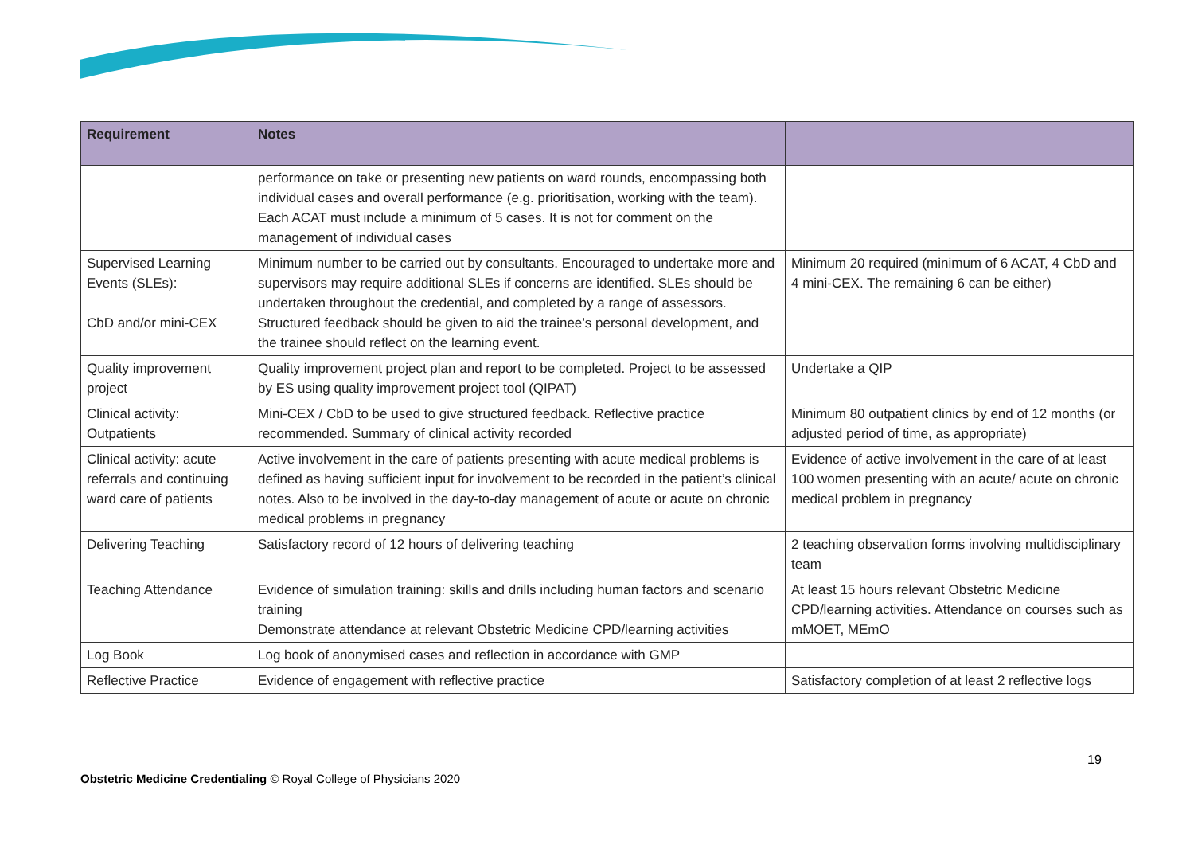| Requirement | Notes | |
| --- | --- | --- |
| | performance on take or presenting new patients on ward rounds, encompassing both individual cases and overall performance (e.g. prioritisation, working with the team). Each ACAT must include a minimum of 5 cases. It is not for comment on the management of individual cases | |
| Supervised Learning Events (SLEs): CbD and/or mini-CEX | Minimum number to be carried out by consultants. Encouraged to undertake more and supervisors may require additional SLEs if concerns are identified. SLEs should be undertaken throughout the credential, and completed by a range of assessors. Structured feedback should be given to aid the trainee’s personal development, and the trainee should reflect on the learning event. | Minimum 20 required (minimum of 6 ACAT, 4 CbD and 4 mini-CEX. The remaining 6 can be either) |
| Quality improvement project | Quality improvement project plan and report to be completed. Project to be assessed by ES using quality improvement project tool (QIPAT) | Undertake a QIP |
| Clinical activity: Outpatients | Mini-CEX / CbD to be used to give structured feedback. Reflective practice recommended. Summary of clinical activity recorded | Minimum 80 outpatient clinics by end of 12 months (or adjusted period of time, as appropriate) |
| Clinical activity: acute referrals and continuing ward care of patients | Active involvement in the care of patients presenting with acute medical problems is defined as having sufficient input for involvement to be recorded in the patient’s clinical notes. Also to be involved in the day-to-day management of acute or acute on chronic medical problems in pregnancy | Evidence of active involvement in the care of at least 100 women presenting with an acute/ acute on chronic medical problem in pregnancy |
| Delivering Teaching | Satisfactory record of 12 hours of delivering teaching | 2 teaching observation forms involving multidisciplinary team |
| Teaching Attendance | Evidence of simulation training: skills and drills including human factors and scenario training Demonstrate attendance at relevant Obstetric Medicine CPD/learning activities | At least 15 hours relevant Obstetric Medicine CPD/learning activities. Attendance on courses such as mMOET, MEmO |
| Log Book | Log book of anonymised cases and reflection in accordance with GMP | |
| Reflective Practice | Evidence of engagement with reflective practice | Satisfactory completion of at least 2 reflective logs |
19
Obstetric Medicine Credentialing © Royal College of Physicians 2020